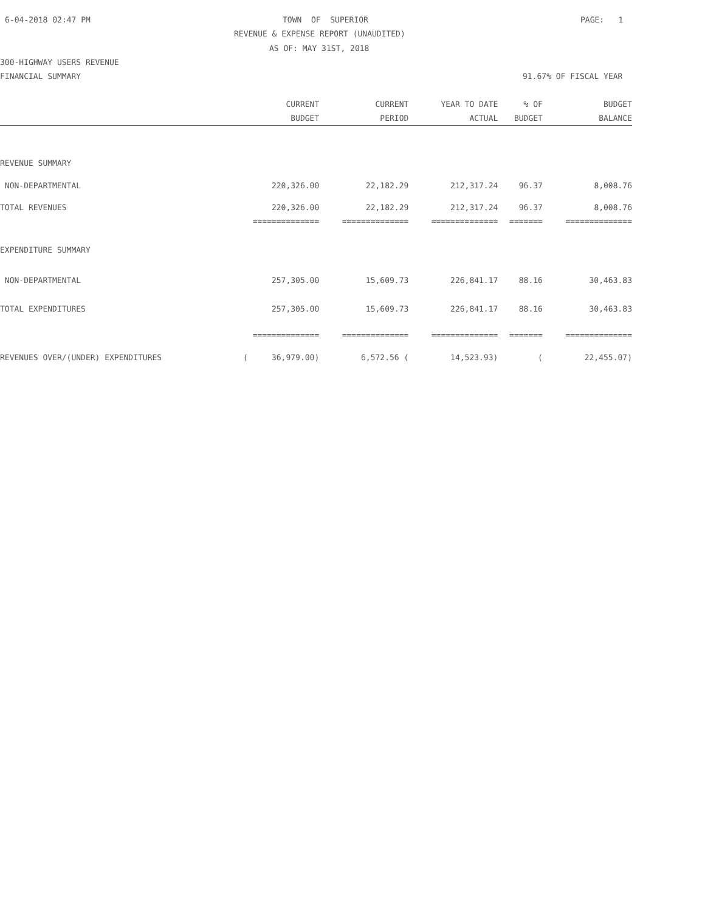6-04-2018 02:47 PM
TOWN OF SUPERIOR
PAGE: 1
REVENUE & EXPENSE REPORT (UNAUDITED)
AS OF: MAY 31ST, 2018
300-HIGHWAY USERS REVENUE
FINANCIAL SUMMARY
91.67% OF FISCAL YEAR
| | CURRENT | CURRENT | YEAR TO DATE | % OF | BUDGET |
| --- | --- | --- | --- | --- | --- |
| | BUDGET | PERIOD | ACTUAL | BUDGET | BALANCE |
| REVENUE SUMMARY | | | | | |
| NON-DEPARTMENTAL | 220,326.00 | 22,182.29 | 212,317.24 | 96.37 | 8,008.76 |
| TOTAL REVENUES | 220,326.00 | 22,182.29 | 212,317.24 | 96.37 | 8,008.76 |
| | ============== | ============== | ============== | ======= | ============== |
| EXPENDITURE SUMMARY | | | | | |
| NON-DEPARTMENTAL | 257,305.00 | 15,609.73 | 226,841.17 | 88.16 | 30,463.83 |
| TOTAL EXPENDITURES | 257,305.00 | 15,609.73 | 226,841.17 | 88.16 | 30,463.83 |
| | ============== | ============== | ============== | ======= | ============== |
| REVENUES OVER/(UNDER) EXPENDITURES | ( 36,979.00) | 6,572.56 ( | 14,523.93) | ( | 22,455.07) |